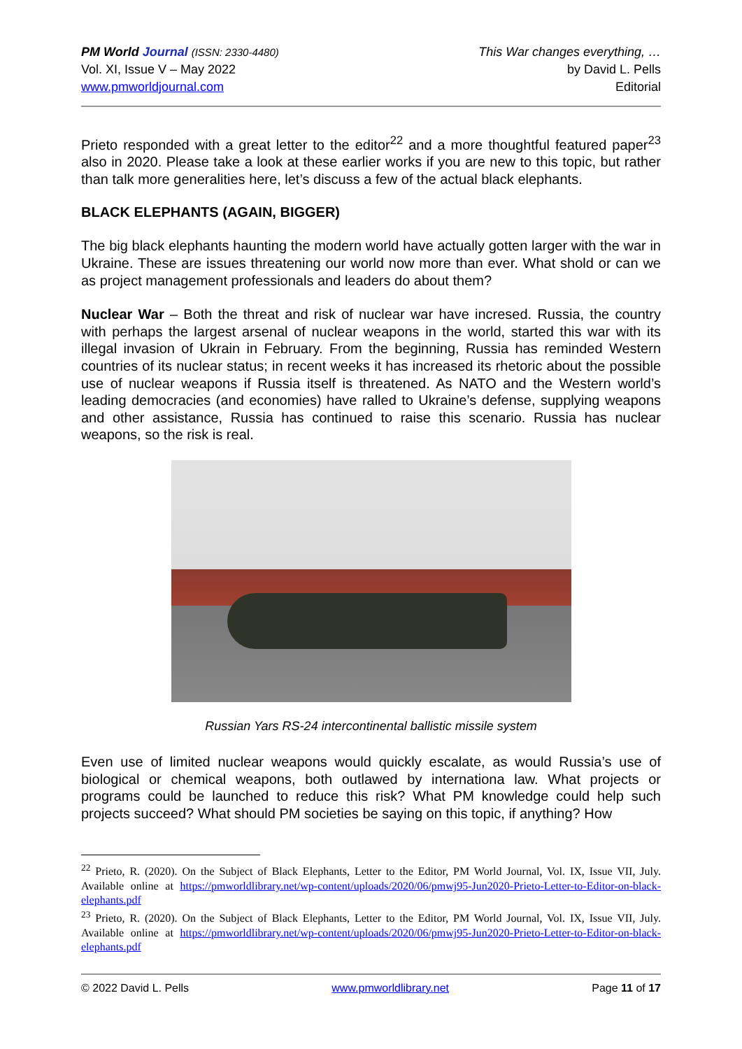PM World Journal (ISSN: 2330-4480)
Vol. XI, Issue V – May 2022
www.pmworldjournal.com
This War changes everything, …
by David L. Pells
Editorial
Prieto responded with a great letter to the editor<sup>22</sup> and a more thoughtful featured paper<sup>23</sup> also in 2020. Please take a look at these earlier works if you are new to this topic, but rather than talk more generalities here, let’s discuss a few of the actual black elephants.
BLACK ELEPHANTS (AGAIN, BIGGER)
The big black elephants haunting the modern world have actually gotten larger with the war in Ukraine. These are issues threatening our world now more than ever. What shold or can we as project management professionals and leaders do about them?
Nuclear War – Both the threat and risk of nuclear war have incresed. Russia, the country with perhaps the largest arsenal of nuclear weapons in the world, started this war with its illegal invasion of Ukrain in February. From the beginning, Russia has reminded Western countries of its nuclear status; in recent weeks it has increased its rhetoric about the possible use of nuclear weapons if Russia itself is threatened. As NATO and the Western world’s leading democracies (and economies) have ralled to Ukraine’s defense, supplying weapons and other assistance, Russia has continued to raise this scenario. Russia has nuclear weapons, so the risk is real.
Russian Yars RS-24 intercontinental ballistic missile system
Even use of limited nuclear weapons would quickly escalate, as would Russia’s use of biological or chemical weapons, both outlawed by internationa law. What projects or programs could be launched to reduce this risk? What PM knowledge could help such projects succeed? What should PM societies be saying on this topic, if anything? How
<sup>22</sup> Prieto, R. (2020). On the Subject of Black Elephants, Letter to the Editor, PM World Journal, Vol. IX, Issue VII, July. Available online at https://pmworldlibrary.net/wp-content/uploads/2020/06/pmwj95-Jun2020-Prieto-Letter-to-Editor-on-black-elephants.pdf
<sup>23</sup> Prieto, R. (2020). On the Subject of Black Elephants, Letter to the Editor, PM World Journal, Vol. IX, Issue VII, July. Available online at https://pmworldlibrary.net/wp-content/uploads/2020/06/pmwj95-Jun2020-Prieto-Letter-to-Editor-on-black-elephants.pdf
© 2022 David L. Pells www.pmworldlibrary.net Page 11 of 17